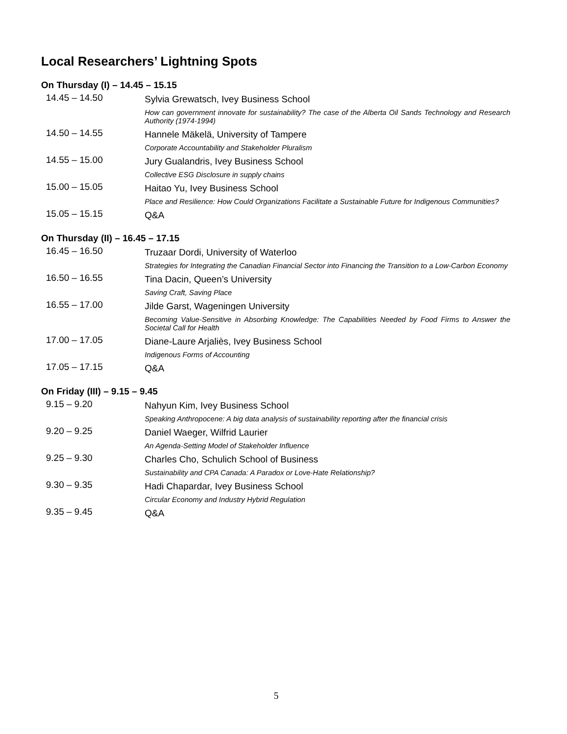Local Researchers’ Lightning Spots
On Thursday (I) – 14.45 – 15.15
| 14.45 – 14.50 | Sylvia Grewatsch, Ivey Business School |
| | How can government innovate for sustainability? The case of the Alberta Oil Sands Technology and Research Authority (1974-1994) |
| 14.50 – 14.55 | Hannele Mäkelä, University of Tampere |
| | Corporate Accountability and Stakeholder Pluralism |
| 14.55 – 15.00 | Jury Gualandris, Ivey Business School |
| | Collective ESG Disclosure in supply chains |
| 15.00 – 15.05 | Haitao Yu, Ivey Business School |
| | Place and Resilience: How Could Organizations Facilitate a Sustainable Future for Indigenous Communities? |
| 15.05 – 15.15 | Q&A |
On Thursday (II) – 16.45 – 17.15
| 16.45 – 16.50 | Truzaar Dordi, University of Waterloo |
| | Strategies for Integrating the Canadian Financial Sector into Financing the Transition to a Low-Carbon Economy |
| 16.50 – 16.55 | Tina Dacin, Queen’s University |
| | Saving Craft, Saving Place |
| 16.55 – 17.00 | Jilde Garst, Wageningen University |
| | Becoming Value-Sensitive in Absorbing Knowledge: The Capabilities Needed by Food Firms to Answer the Societal Call for Health |
| 17.00 – 17.05 | Diane-Laure Arjaliès, Ivey Business School |
| | Indigenous Forms of Accounting |
| 17.05 – 17.15 | Q&A |
On Friday (III) – 9.15 – 9.45
| 9.15 – 9.20 | Nahyun Kim, Ivey Business School |
| | Speaking Anthropocene: A big data analysis of sustainability reporting after the financial crisis |
| 9.20 – 9.25 | Daniel Waeger, Wilfrid Laurier |
| | An Agenda-Setting Model of Stakeholder Influence |
| 9.25 – 9.30 | Charles Cho, Schulich School of Business |
| | Sustainability and CPA Canada: A Paradox or Love-Hate Relationship? |
| 9.30 – 9.35 | Hadi Chapardar, Ivey Business School |
| | Circular Economy and Industry Hybrid Regulation |
| 9.35 – 9.45 | Q&A |
5